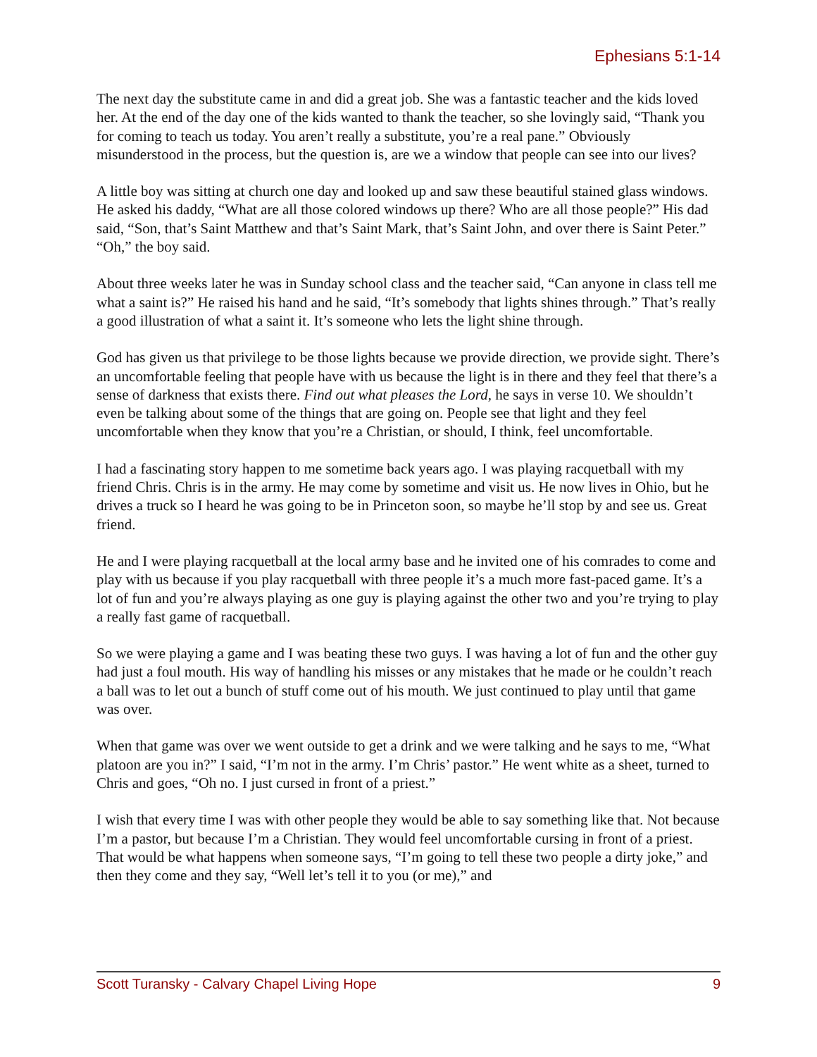Ephesians 5:1-14
The next day the substitute came in and did a great job. She was a fantastic teacher and the kids loved her. At the end of the day one of the kids wanted to thank the teacher, so she lovingly said, “Thank you for coming to teach us today. You aren’t really a substitute, you’re a real pane.” Obviously misunderstood in the process, but the question is, are we a window that people can see into our lives?
A little boy was sitting at church one day and looked up and saw these beautiful stained glass windows. He asked his daddy, “What are all those colored windows up there? Who are all those people?” His dad said, “Son, that’s Saint Matthew and that’s Saint Mark, that’s Saint John, and over there is Saint Peter.” “Oh,” the boy said.
About three weeks later he was in Sunday school class and the teacher said, “Can anyone in class tell me what a saint is?” He raised his hand and he said, “It’s somebody that lights shines through.” That’s really a good illustration of what a saint it. It’s someone who lets the light shine through.
God has given us that privilege to be those lights because we provide direction, we provide sight. There’s an uncomfortable feeling that people have with us because the light is in there and they feel that there’s a sense of darkness that exists there. Find out what pleases the Lord, he says in verse 10. We shouldn’t even be talking about some of the things that are going on. People see that light and they feel uncomfortable when they know that you’re a Christian, or should, I think, feel uncomfortable.
I had a fascinating story happen to me sometime back years ago. I was playing racquetball with my friend Chris. Chris is in the army. He may come by sometime and visit us. He now lives in Ohio, but he drives a truck so I heard he was going to be in Princeton soon, so maybe he’ll stop by and see us. Great friend.
He and I were playing racquetball at the local army base and he invited one of his comrades to come and play with us because if you play racquetball with three people it’s a much more fast-paced game. It’s a lot of fun and you’re always playing as one guy is playing against the other two and you’re trying to play a really fast game of racquetball.
So we were playing a game and I was beating these two guys. I was having a lot of fun and the other guy had just a foul mouth. His way of handling his misses or any mistakes that he made or he couldn’t reach a ball was to let out a bunch of stuff come out of his mouth. We just continued to play until that game was over.
When that game was over we went outside to get a drink and we were talking and he says to me, “What platoon are you in?” I said, “I’m not in the army. I’m Chris’ pastor.” He went white as a sheet, turned to Chris and goes, “Oh no. I just cursed in front of a priest.”
I wish that every time I was with other people they would be able to say something like that. Not because I’m a pastor, but because I’m a Christian. They would feel uncomfortable cursing in front of a priest. That would be what happens when someone says, “I’m going to tell these two people a dirty joke,” and then they come and they say, “Well let’s tell it to you (or me),” and
Scott Turansky - Calvary Chapel Living Hope 9